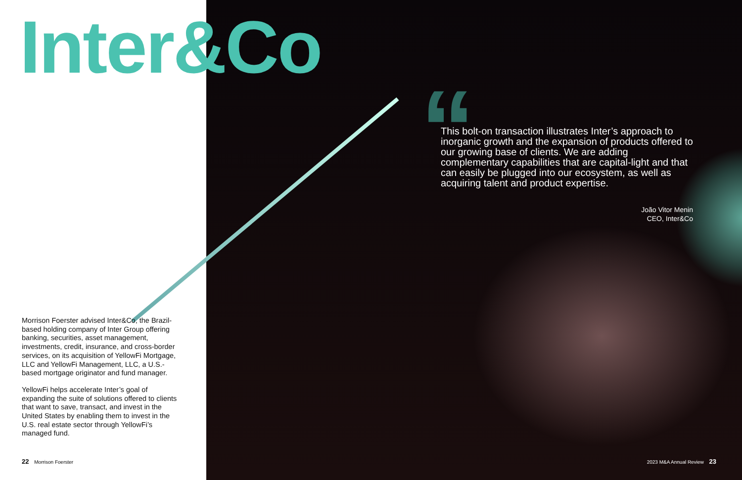Inter&Co
“
This bolt-on transaction illustrates Inter’s approach to inorganic growth and the expansion of products offered to our growing base of clients. We are adding complementary capabilities that are capital-light and that can easily be plugged into our ecosystem, as well as acquiring talent and product expertise.
João Vitor Menin
CEO, Inter&Co
Morrison Foerster advised Inter&Co, the Brazil-based holding company of Inter Group offering banking, securities, asset management, investments, credit, insurance, and cross-border services, on its acquisition of YellowFi Mortgage, LLC and YellowFi Management, LLC, a U.S.-based mortgage originator and fund manager.
YellowFi helps accelerate Inter’s goal of expanding the suite of solutions offered to clients that want to save, transact, and invest in the United States by enabling them to invest in the U.S. real estate sector through YellowFi’s managed fund.
22 Morrison Foerster 2023 M&A Annual Review 23